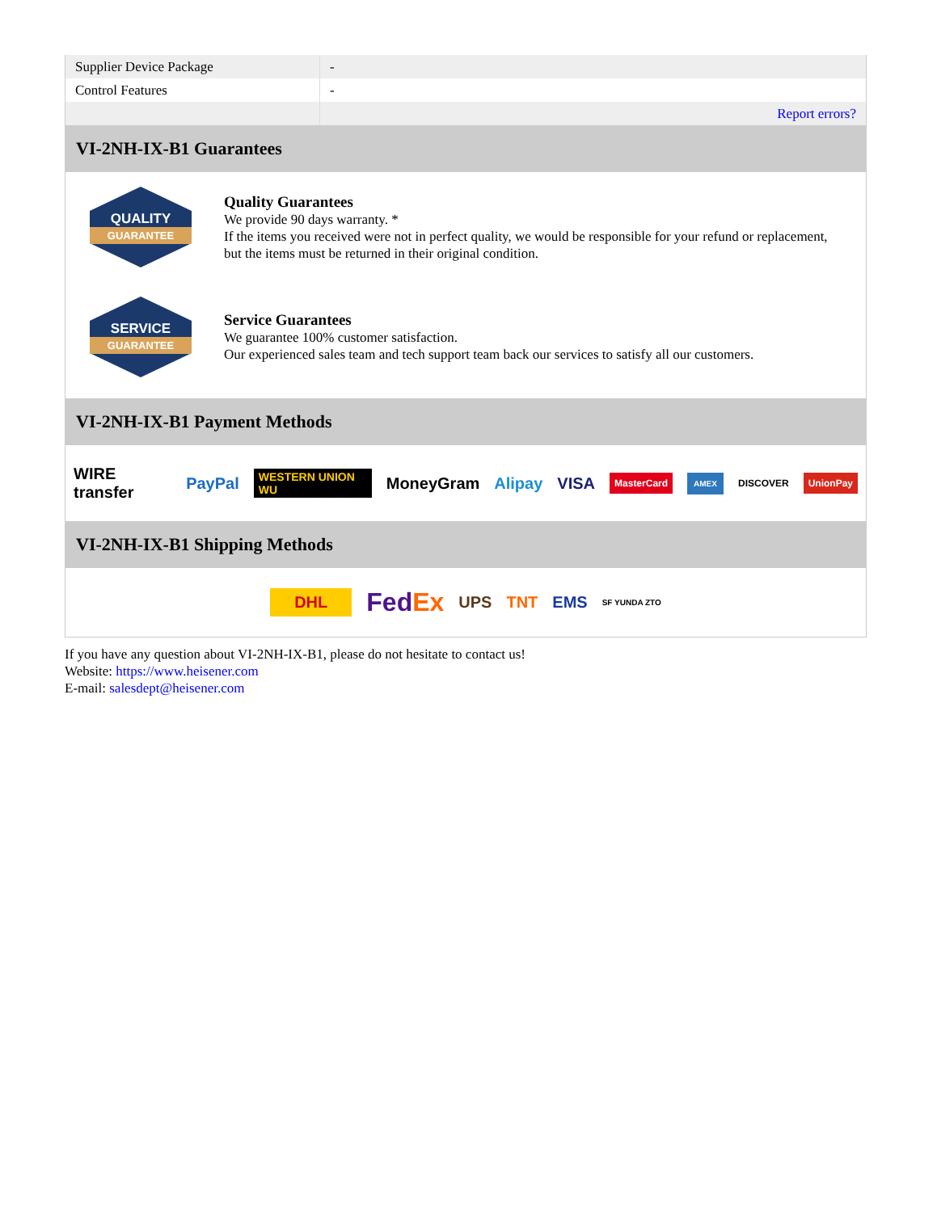| Supplier Device Package | - |
| Control Features | - |
| | Report errors? |
VI-2NH-IX-B1 Guarantees
QUALITY
GUARANTEE
Quality Guarantees
We provide 90 days warranty. *
If the items you received were not in perfect quality, we would be responsible for your refund or replacement, but the items must be returned in their original condition.
SERVICE
GUARANTEE
Service Guarantees
We guarantee 100% customer satisfaction.
Our experienced sales team and tech support team back our services to satisfy all our customers.
VI-2NH-IX-B1 Payment Methods
WIRE transfer PayPal WESTERN UNION WU MoneyGram Alipay VISA MasterCard AMEX DISCOVER UnionPay
VI-2NH-IX-B1 Shipping Methods
DHL FedEx UPS TNT EMS SF YUNDA ZTO
If you have any question about VI-2NH-IX-B1, please do not hesitate to contact us!
Website: https://www.heisener.com
E-mail: salesdept@heisener.com